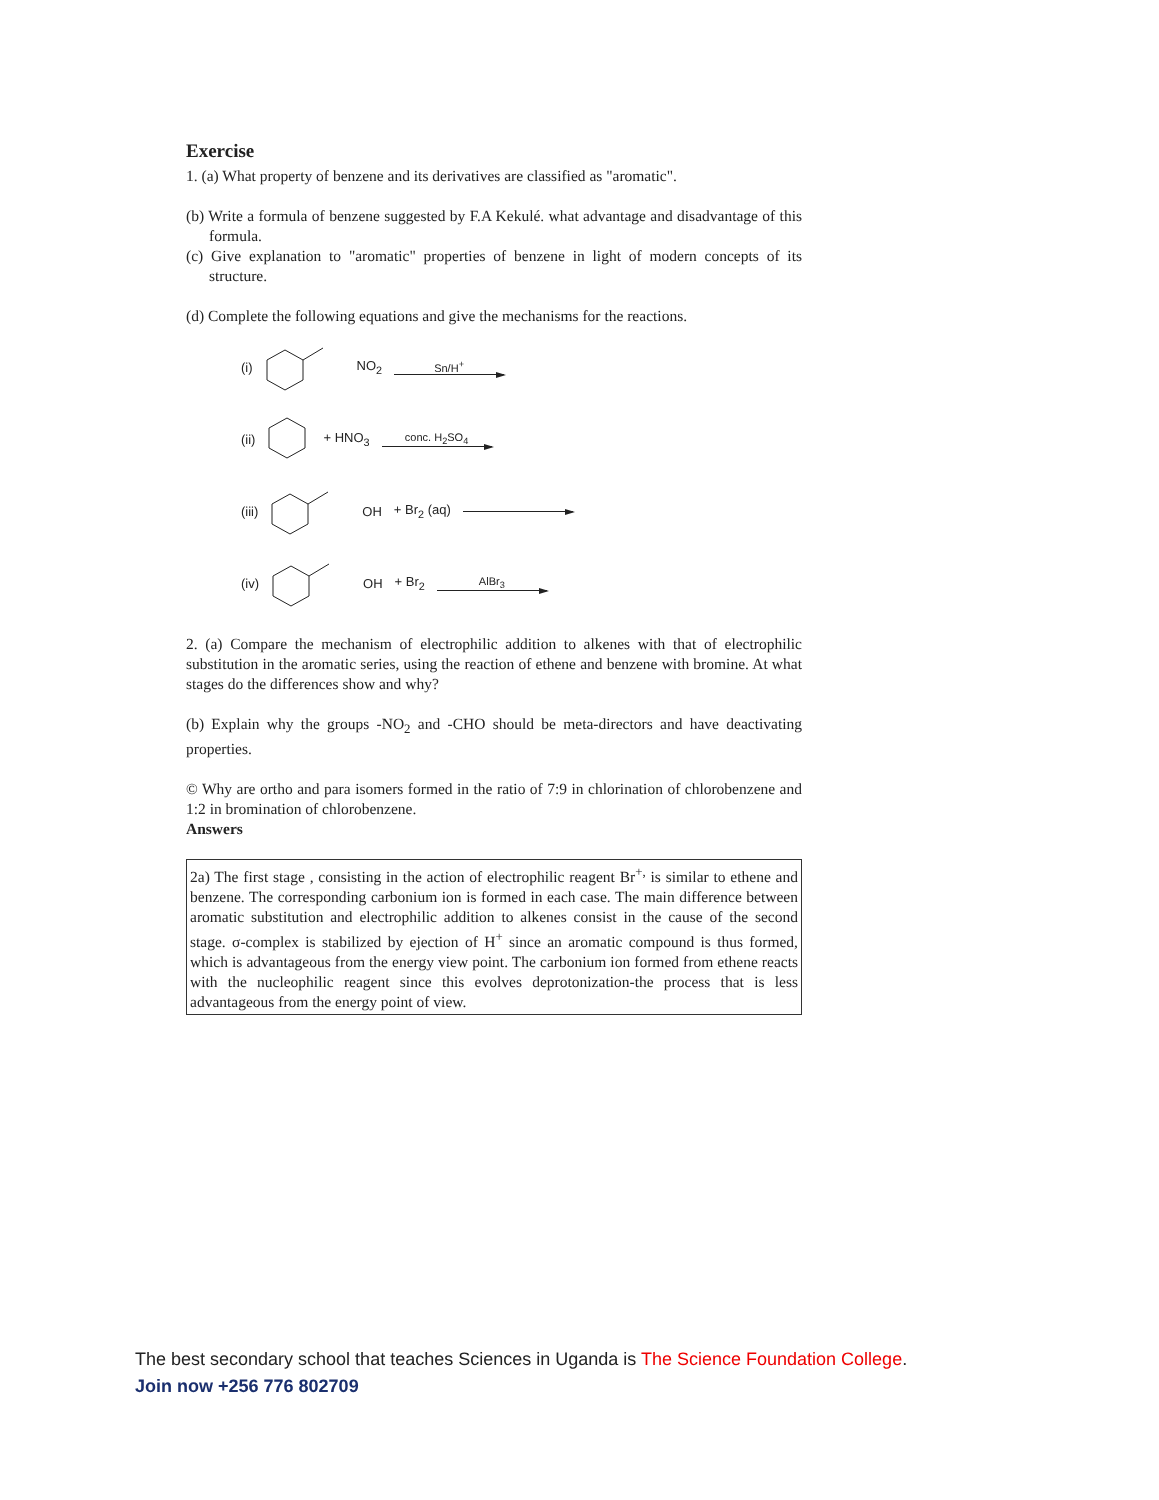Exercise
1. (a) What property of benzene and its derivatives are classified as "aromatic".
(b) Write a formula of benzene suggested by F.A Kekulé. what advantage and disadvantage of this formula.
(c) Give explanation to "aromatic" properties of benzene in light of modern concepts of its structure.
(d) Complete the following equations and give the mechanisms for the reactions.
(i) NO<sub>2</sub> Sn/H<sup>+</sup>
(ii) + HNO<sub>3</sub> conc. H<sub>2</sub>SO<sub>4</sub>
(iii) OH + Br<sub>2</sub> (aq)
(iv) OH + Br<sub>2</sub> AlBr<sub>3</sub>
2. (a) Compare the mechanism of electrophilic addition to alkenes with that of electrophilic substitution in the aromatic series, using the reaction of ethene and benzene with bromine. At what stages do the differences show and why?
(b) Explain why the groups -NO<sub>2</sub> and -CHO should be meta-directors and have deactivating properties.
© Why are ortho and para isomers formed in the ratio of 7:9 in chlorination of chlorobenzene and 1:2 in bromination of chlorobenzene.
Answers
2a) The first stage , consisting in the action of electrophilic reagent Br<sup>+,</sup> is similar to ethene and benzene. The corresponding carbonium ion is formed in each case. The main difference between aromatic substitution and electrophilic addition to alkenes consist in the cause of the second stage. σ-complex is stabilized by ejection of H<sup>+</sup> since an aromatic compound is thus formed, which is advantageous from the energy view point. The carbonium ion formed from ethene reacts with the nucleophilic reagent since this evolves deprotonization-the process that is less advantageous from the energy point of view.
The best secondary school that teaches Sciences in Uganda is The Science Foundation College.
Join now +256 776 802709